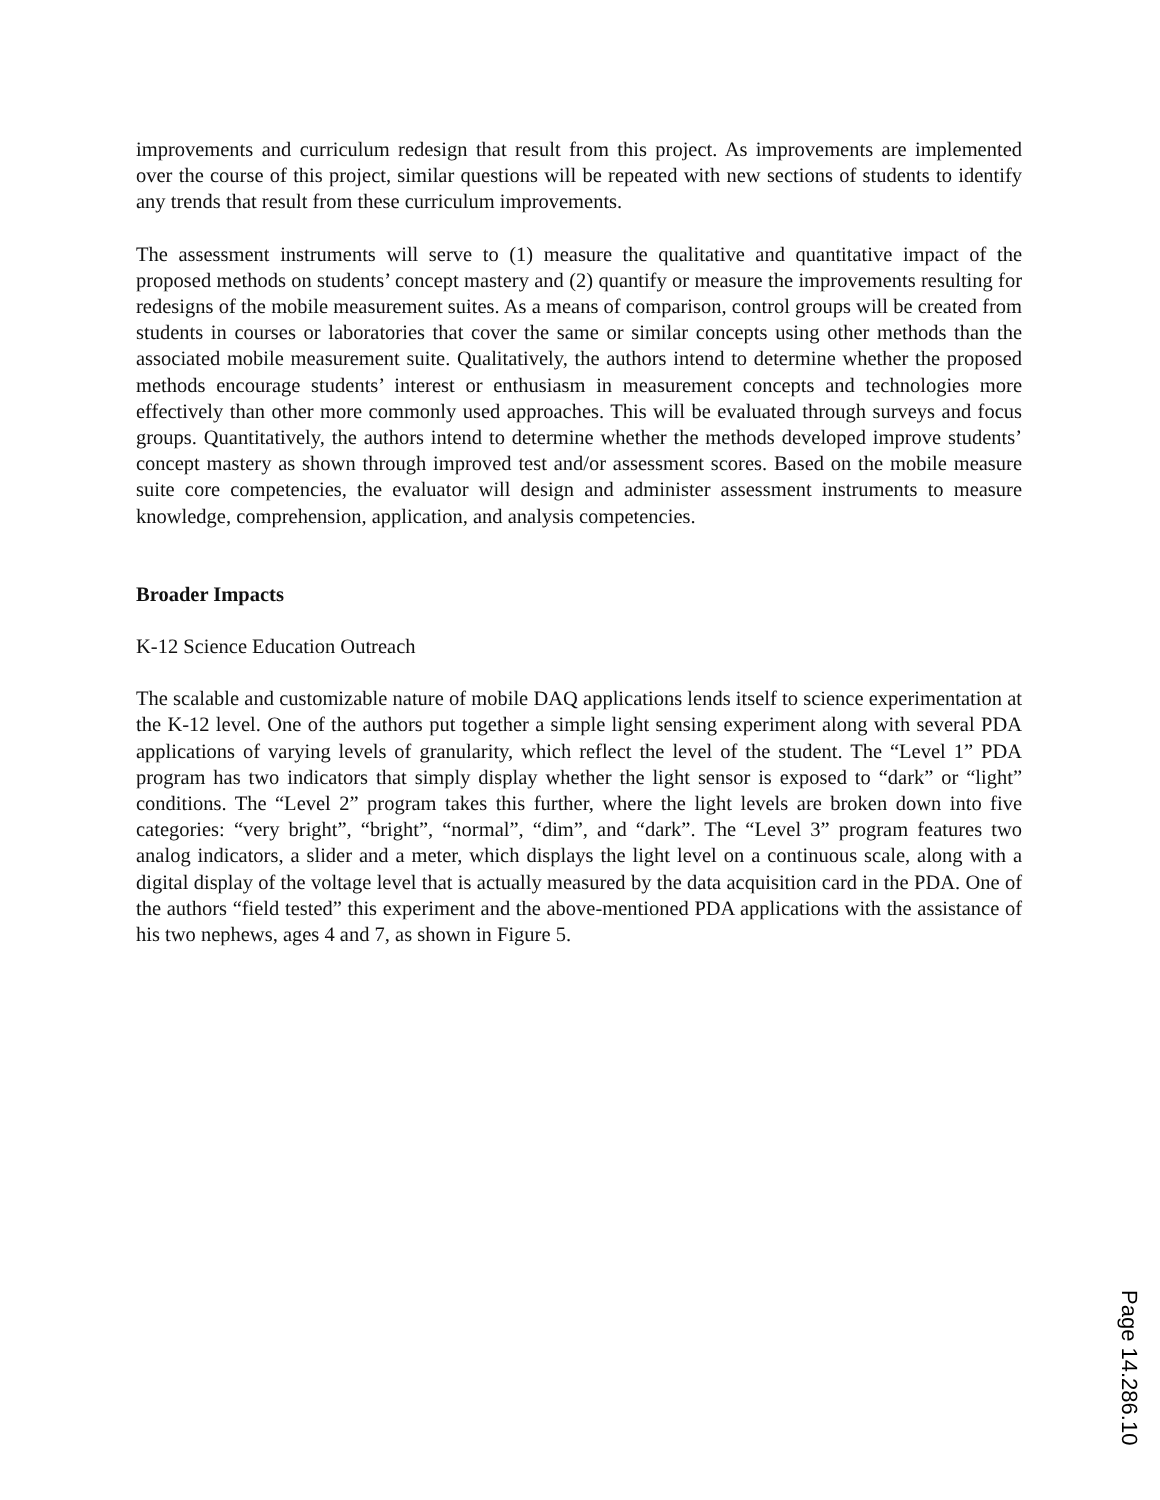improvements and curriculum redesign that result from this project. As improvements are implemented over the course of this project, similar questions will be repeated with new sections of students to identify any trends that result from these curriculum improvements.
The assessment instruments will serve to (1) measure the qualitative and quantitative impact of the proposed methods on students’ concept mastery and (2) quantify or measure the improvements resulting for redesigns of the mobile measurement suites. As a means of comparison, control groups will be created from students in courses or laboratories that cover the same or similar concepts using other methods than the associated mobile measurement suite. Qualitatively, the authors intend to determine whether the proposed methods encourage students’ interest or enthusiasm in measurement concepts and technologies more effectively than other more commonly used approaches. This will be evaluated through surveys and focus groups. Quantitatively, the authors intend to determine whether the methods developed improve students’ concept mastery as shown through improved test and/or assessment scores. Based on the mobile measure suite core competencies, the evaluator will design and administer assessment instruments to measure knowledge, comprehension, application, and analysis competencies.
Broader Impacts
K-12 Science Education Outreach
The scalable and customizable nature of mobile DAQ applications lends itself to science experimentation at the K-12 level. One of the authors put together a simple light sensing experiment along with several PDA applications of varying levels of granularity, which reflect the level of the student. The “Level 1” PDA program has two indicators that simply display whether the light sensor is exposed to “dark” or “light” conditions. The “Level 2” program takes this further, where the light levels are broken down into five categories: “very bright”, “bright”, “normal”, “dim”, and “dark”. The “Level 3” program features two analog indicators, a slider and a meter, which displays the light level on a continuous scale, along with a digital display of the voltage level that is actually measured by the data acquisition card in the PDA. One of the authors “field tested” this experiment and the above-mentioned PDA applications with the assistance of his two nephews, ages 4 and 7, as shown in Figure 5.
Page 14.286.10